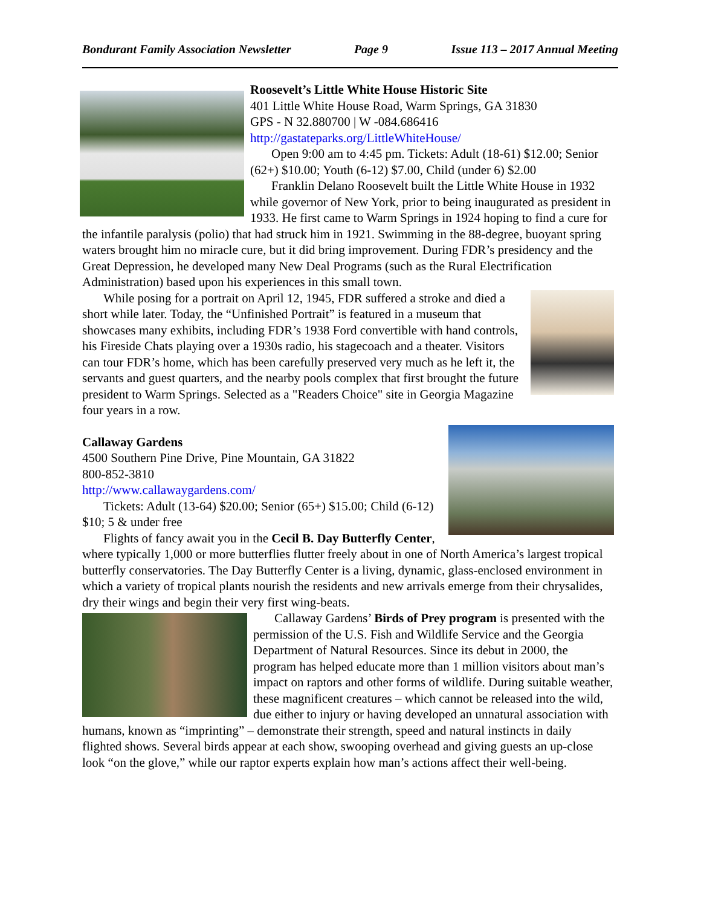Bondurant Family Association Newsletter Page 9 Issue 113 – 2017 Annual Meeting
Roosevelt’s Little White House Historic Site
401 Little White House Road, Warm Springs, GA 31830
GPS - N 32.880700 | W -084.686416
http://gastateparks.org/LittleWhiteHouse/
Open 9:00 am to 4:45 pm. Tickets: Adult (18-61) $12.00; Senior (62+) $10.00; Youth (6-12) $7.00, Child (under 6) $2.00
Franklin Delano Roosevelt built the Little White House in 1932 while governor of New York, prior to being inaugurated as president in 1933. He first came to Warm Springs in 1924 hoping to find a cure for the infantile paralysis (polio) that had struck him in 1921. Swimming in the 88-degree, buoyant spring waters brought him no miracle cure, but it did bring improvement. During FDR’s presidency and the Great Depression, he developed many New Deal Programs (such as the Rural Electrification Administration) based upon his experiences in this small town.
While posing for a portrait on April 12, 1945, FDR suffered a stroke and died a short while later. Today, the “Unfinished Portrait” is featured in a museum that showcases many exhibits, including FDR’s 1938 Ford convertible with hand controls, his Fireside Chats playing over a 1930s radio, his stagecoach and a theater. Visitors can tour FDR’s home, which has been carefully preserved very much as he left it, the servants and guest quarters, and the nearby pools complex that first brought the future president to Warm Springs. Selected as a "Readers Choice" site in Georgia Magazine four years in a row.
Callaway Gardens
4500 Southern Pine Drive, Pine Mountain, GA 31822
800-852-3810
http://www.callawaygardens.com/
Tickets: Adult (13-64) $20.00; Senior (65+) $15.00; Child (6-12) $10; 5 & under free
Flights of fancy await you in the Cecil B. Day Butterfly Center, where typically 1,000 or more butterflies flutter freely about in one of North America’s largest tropical butterfly conservatories. The Day Butterfly Center is a living, dynamic, glass-enclosed environment in which a variety of tropical plants nourish the residents and new arrivals emerge from their chrysalides, dry their wings and begin their very first wing-beats.
Callaway Gardens’ Birds of Prey program is presented with the permission of the U.S. Fish and Wildlife Service and the Georgia Department of Natural Resources. Since its debut in 2000, the program has helped educate more than 1 million visitors about man’s impact on raptors and other forms of wildlife. During suitable weather, these magnificent creatures – which cannot be released into the wild, due either to injury or having developed an unnatural association with humans, known as “imprinting” – demonstrate their strength, speed and natural instincts in daily flighted shows. Several birds appear at each show, swooping overhead and giving guests an up-close look “on the glove,” while our raptor experts explain how man’s actions affect their well-being.